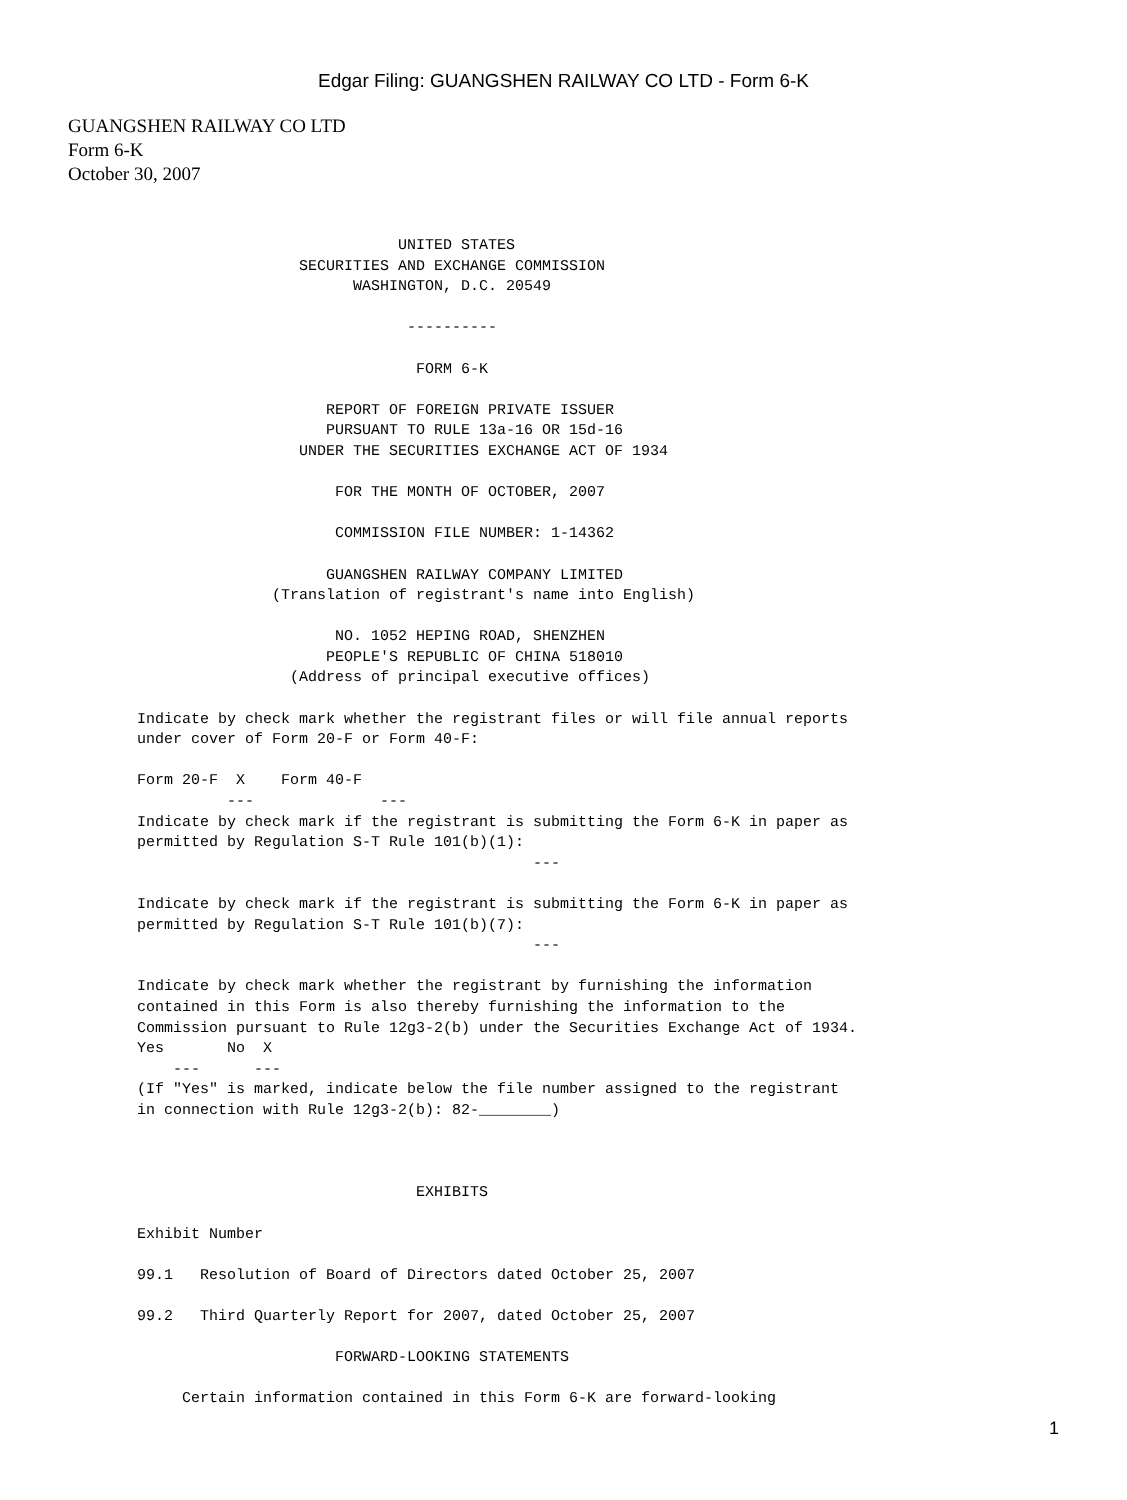Edgar Filing: GUANGSHEN RAILWAY CO LTD - Form 6-K
GUANGSHEN RAILWAY CO LTD
Form 6-K
October 30, 2007
                             UNITED STATES
                  SECURITIES AND EXCHANGE COMMISSION
                        WASHINGTON, D.C. 20549

                              ----------

                               FORM 6-K

                     REPORT OF FOREIGN PRIVATE ISSUER
                     PURSUANT TO RULE 13a-16 OR 15d-16
                  UNDER THE SECURITIES EXCHANGE ACT OF 1934

                      FOR THE MONTH OF OCTOBER, 2007

                      COMMISSION FILE NUMBER: 1-14362

                     GUANGSHEN RAILWAY COMPANY LIMITED
               (Translation of registrant's name into English)

                      NO. 1052 HEPING ROAD, SHENZHEN
                     PEOPLE'S REPUBLIC OF CHINA 518010
                 (Address of principal executive offices)

Indicate by check mark whether the registrant files or will file annual reports
under cover of Form 20-F or Form 40-F:

Form 20-F  X    Form 40-F
          ---              ---
Indicate by check mark if the registrant is submitting the Form 6-K in paper as
permitted by Regulation S-T Rule 101(b)(1):
                                            ---

Indicate by check mark if the registrant is submitting the Form 6-K in paper as
permitted by Regulation S-T Rule 101(b)(7):
                                            ---

Indicate by check mark whether the registrant by furnishing the information
contained in this Form is also thereby furnishing the information to the
Commission pursuant to Rule 12g3-2(b) under the Securities Exchange Act of 1934.
Yes       No  X
    ---      ---
(If "Yes" is marked, indicate below the file number assigned to the registrant
in connection with Rule 12g3-2(b): 82-________)



                               EXHIBITS

Exhibit Number

99.1   Resolution of Board of Directors dated October 25, 2007

99.2   Third Quarterly Report for 2007, dated October 25, 2007

                      FORWARD-LOOKING STATEMENTS

     Certain information contained in this Form 6-K are forward-looking
1